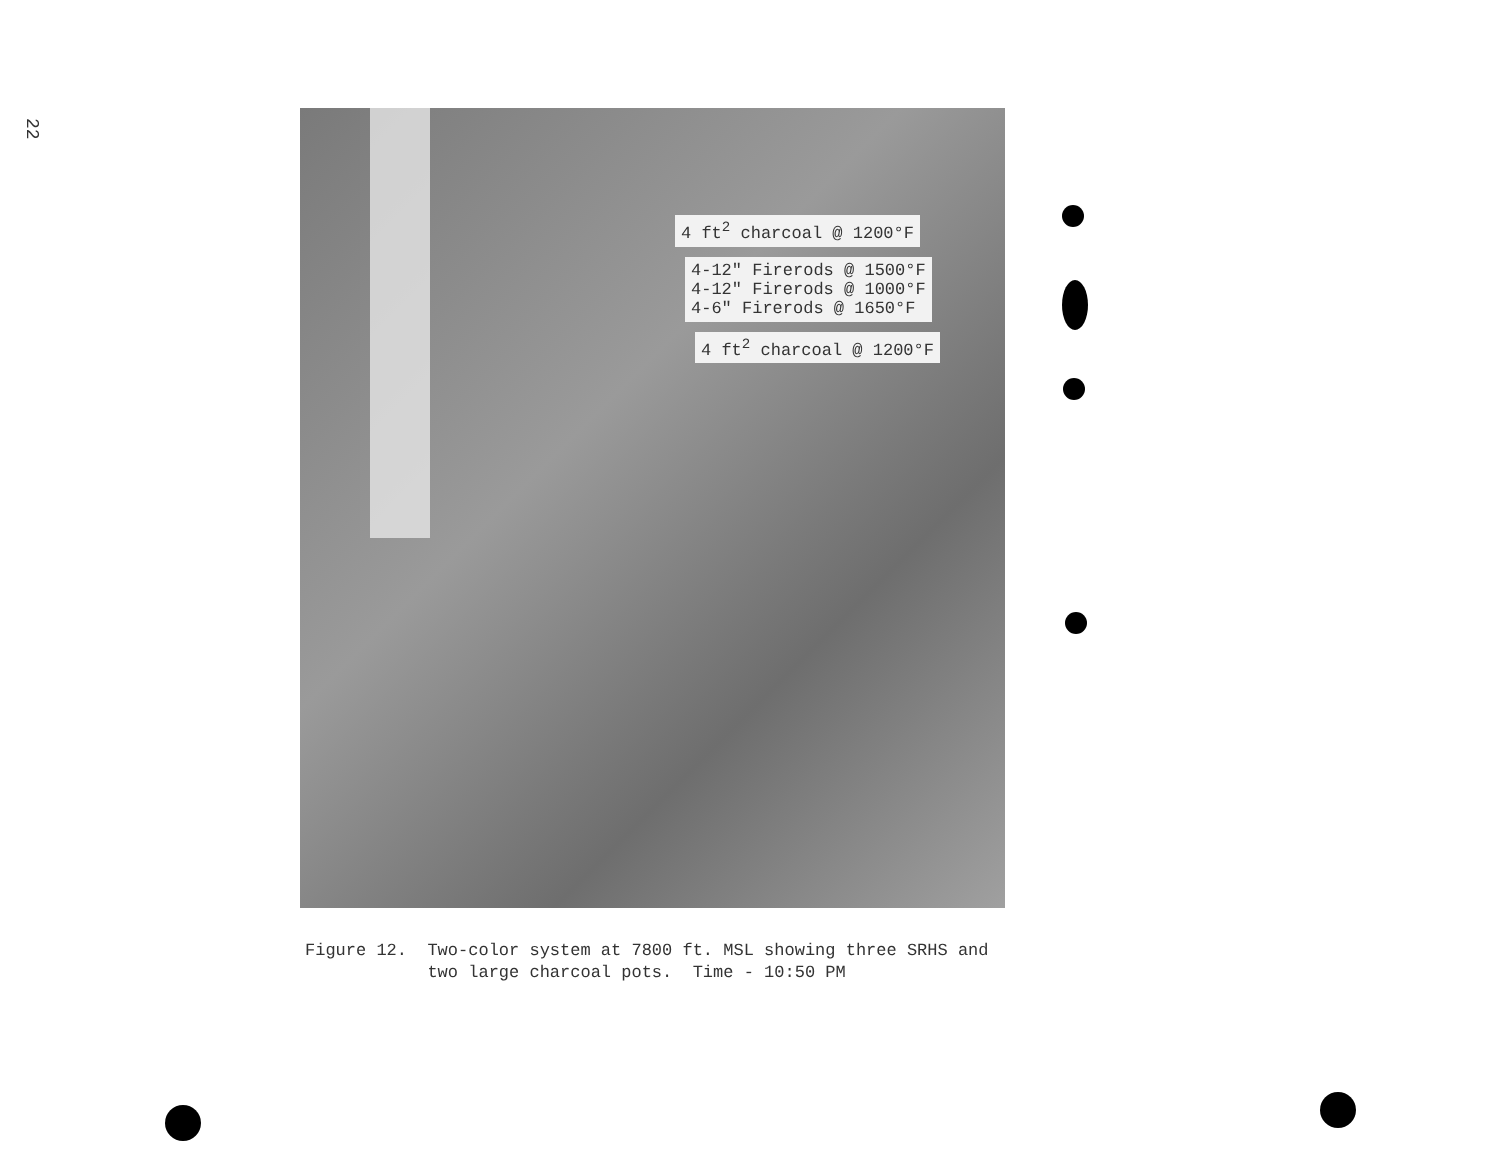22
4 ft<sup>2</sup> charcoal @ 1200°F
4-12" Firerods @ 1500°F
4-12" Firerods @ 1000°F
4-6" Firerods @ 1650°F
4 ft<sup>2</sup> charcoal @ 1200°F
Figure 12. Two-color system at 7800 ft. MSL showing three SRHS and
two large charcoal pots. Time - 10:50 PM